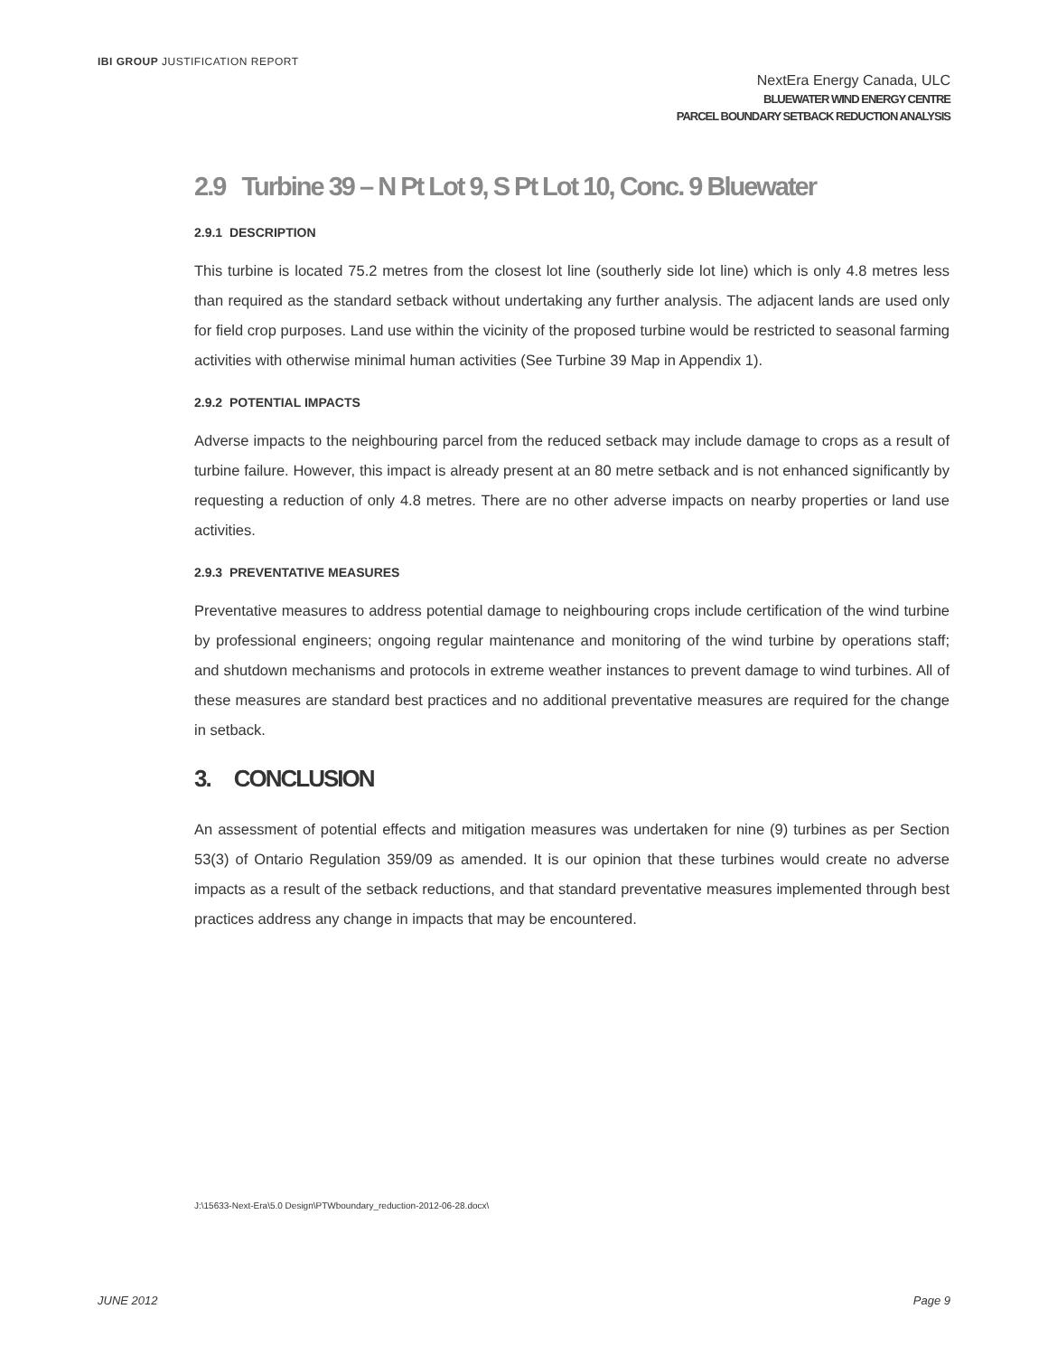IBI GROUP JUSTIFICATION REPORT
NextEra Energy Canada, ULC
BLUEWATER WIND ENERGY CENTRE
PARCEL BOUNDARY SETBACK REDUCTION ANALYSIS
2.9 Turbine 39 – N Pt Lot 9, S Pt Lot 10, Conc. 9 Bluewater
2.9.1 DESCRIPTION
This turbine is located 75.2 metres from the closest lot line (southerly side lot line) which is only 4.8 metres less than required as the standard setback without undertaking any further analysis. The adjacent lands are used only for field crop purposes. Land use within the vicinity of the proposed turbine would be restricted to seasonal farming activities with otherwise minimal human activities (See Turbine 39 Map in Appendix 1).
2.9.2 POTENTIAL IMPACTS
Adverse impacts to the neighbouring parcel from the reduced setback may include damage to crops as a result of turbine failure. However, this impact is already present at an 80 metre setback and is not enhanced significantly by requesting a reduction of only 4.8 metres. There are no other adverse impacts on nearby properties or land use activities.
2.9.3 PREVENTATIVE MEASURES
Preventative measures to address potential damage to neighbouring crops include certification of the wind turbine by professional engineers; ongoing regular maintenance and monitoring of the wind turbine by operations staff; and shutdown mechanisms and protocols in extreme weather instances to prevent damage to wind turbines. All of these measures are standard best practices and no additional preventative measures are required for the change in setback.
3. CONCLUSION
An assessment of potential effects and mitigation measures was undertaken for nine (9) turbines as per Section 53(3) of Ontario Regulation 359/09 as amended. It is our opinion that these turbines would create no adverse impacts as a result of the setback reductions, and that standard preventative measures implemented through best practices address any change in impacts that may be encountered.
J:\15633-Next-Era\5.0 Design\PTWboundary_reduction-2012-06-28.docx\
JUNE 2012 Page 9